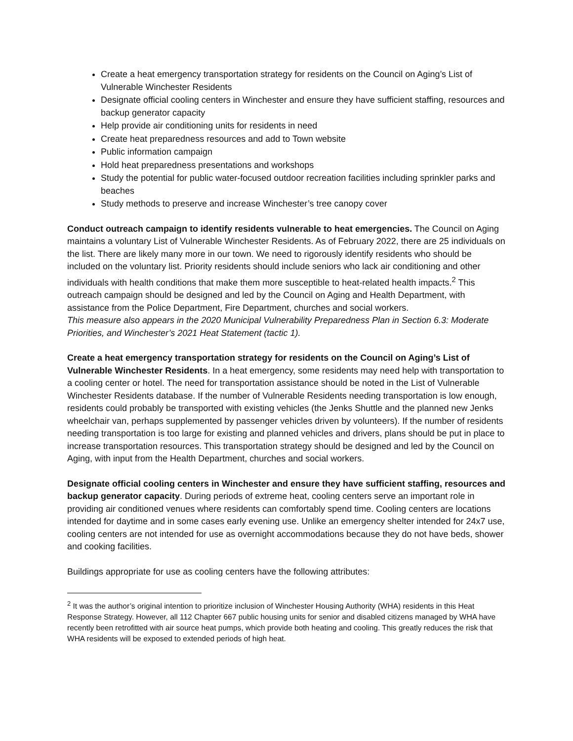Create a heat emergency transportation strategy for residents on the Council on Aging’s List of Vulnerable Winchester Residents
Designate official cooling centers in Winchester and ensure they have sufficient staffing, resources and backup generator capacity
Help provide air conditioning units for residents in need
Create heat preparedness resources and add to Town website
Public information campaign
Hold heat preparedness presentations and workshops
Study the potential for public water-focused outdoor recreation facilities including sprinkler parks and beaches
Study methods to preserve and increase Winchester’s tree canopy cover
Conduct outreach campaign to identify residents vulnerable to heat emergencies. The Council on Aging maintains a voluntary List of Vulnerable Winchester Residents. As of February 2022, there are 25 individuals on the list. There are likely many more in our town. We need to rigorously identify residents who should be included on the voluntary list. Priority residents should include seniors who lack air conditioning and other individuals with health conditions that make them more susceptible to heat-related health impacts.<sup>2</sup> This outreach campaign should be designed and led by the Council on Aging and Health Department, with assistance from the Police Department, Fire Department, churches and social workers.
This measure also appears in the 2020 Municipal Vulnerability Preparedness Plan in Section 6.3: Moderate Priorities, and Winchester’s 2021 Heat Statement (tactic 1).
Create a heat emergency transportation strategy for residents on the Council on Aging’s List of Vulnerable Winchester Residents. In a heat emergency, some residents may need help with transportation to a cooling center or hotel. The need for transportation assistance should be noted in the List of Vulnerable Winchester Residents database. If the number of Vulnerable Residents needing transportation is low enough, residents could probably be transported with existing vehicles (the Jenks Shuttle and the planned new Jenks wheelchair van, perhaps supplemented by passenger vehicles driven by volunteers). If the number of residents needing transportation is too large for existing and planned vehicles and drivers, plans should be put in place to increase transportation resources. This transportation strategy should be designed and led by the Council on Aging, with input from the Health Department, churches and social workers.
Designate official cooling centers in Winchester and ensure they have sufficient staffing, resources and backup generator capacity. During periods of extreme heat, cooling centers serve an important role in providing air conditioned venues where residents can comfortably spend time. Cooling centers are locations intended for daytime and in some cases early evening use. Unlike an emergency shelter intended for 24x7 use, cooling centers are not intended for use as overnight accommodations because they do not have beds, shower and cooking facilities.
Buildings appropriate for use as cooling centers have the following attributes:
<sup>2</sup> It was the author’s original intention to prioritize inclusion of Winchester Housing Authority (WHA) residents in this Heat Response Strategy. However, all 112 Chapter 667 public housing units for senior and disabled citizens managed by WHA have recently been retrofitted with air source heat pumps, which provide both heating and cooling. This greatly reduces the risk that WHA residents will be exposed to extended periods of high heat.